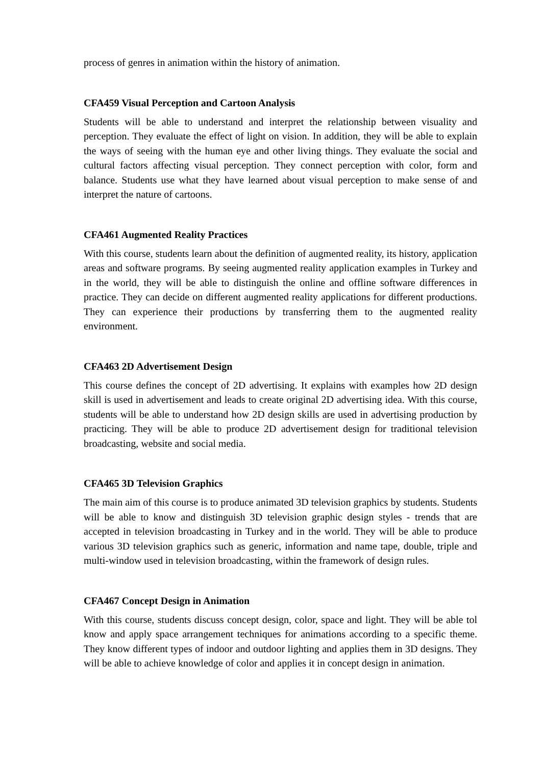process of genres in animation within the history of animation.
CFA459 Visual Perception and Cartoon Analysis
Students will be able to understand and interpret the relationship between visuality and perception. They evaluate the effect of light on vision. In addition, they will be able to explain the ways of seeing with the human eye and other living things. They evaluate the social and cultural factors affecting visual perception. They connect perception with color, form and balance. Students use what they have learned about visual perception to make sense of and interpret the nature of cartoons.
CFA461 Augmented Reality Practices
With this course, students learn about the definition of augmented reality, its history, application areas and software programs. By seeing augmented reality application examples in Turkey and in the world, they will be able to distinguish the online and offline software differences in practice. They can decide on different augmented reality applications for different productions. They can experience their productions by transferring them to the augmented reality environment.
CFA463 2D Advertisement Design
This course defines the concept of 2D advertising. It explains with examples how 2D design skill is used in advertisement and leads to create original 2D advertising idea. With this course, students will be able to understand how 2D design skills are used in advertising production by practicing. They will be able to produce 2D advertisement design for traditional television broadcasting, website and social media.
CFA465 3D Television Graphics
The main aim of this course is to produce animated 3D television graphics by students. Students will be able to know and distinguish 3D television graphic design styles - trends that are accepted in television broadcasting in Turkey and in the world. They will be able to produce various 3D television graphics such as generic, information and name tape, double, triple and multi-window used in television broadcasting, within the framework of design rules.
CFA467 Concept Design in Animation
With this course, students discuss concept design, color, space and light. They will be able tol know and apply space arrangement techniques for animations according to a specific theme. They know different types of indoor and outdoor lighting and applies them in 3D designs. They will be able to achieve knowledge of color and applies it in concept design in animation.